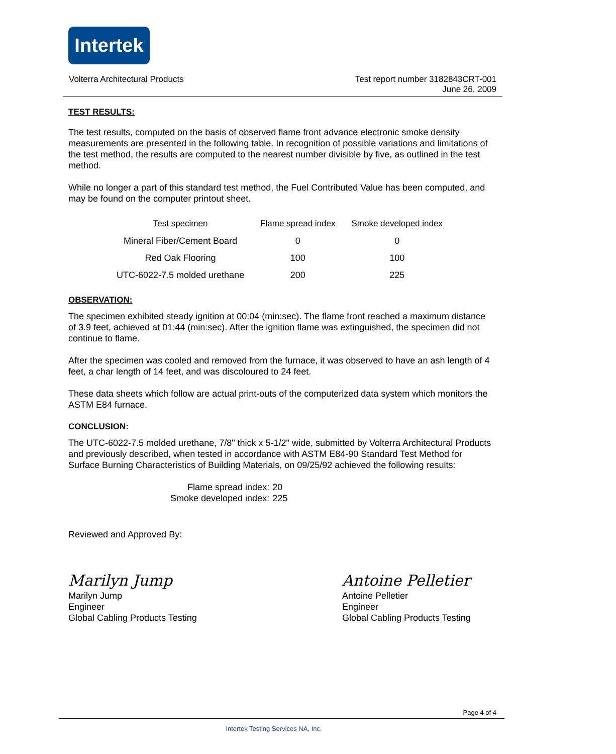Intertek
Volterra Architectural Products Test report number 3182843CRT-001
June 26, 2009
TEST RESULTS:
The test results, computed on the basis of observed flame front advance electronic smoke density measurements are presented in the following table. In recognition of possible variations and limitations of the test method, the results are computed to the nearest number divisible by five, as outlined in the test method.
While no longer a part of this standard test method, the Fuel Contributed Value has been computed, and may be found on the computer printout sheet.
| Test specimen | Flame spread index | Smoke developed index |
| --- | --- | --- |
| Mineral Fiber/Cement Board | 0 | 0 |
| Red Oak Flooring | 100 | 100 |
| UTC-6022-7.5 molded urethane | 200 | 225 |
OBSERVATION:
The specimen exhibited steady ignition at 00:04 (min:sec). The flame front reached a maximum distance of 3.9 feet, achieved at 01:44 (min:sec). After the ignition flame was extinguished, the specimen did not continue to flame.
After the specimen was cooled and removed from the furnace, it was observed to have an ash length of 4 feet, a char length of 14 feet, and was discoloured to 24 feet.
These data sheets which follow are actual print-outs of the computerized data system which monitors the ASTM E84 furnace.
CONCLUSION:
The UTC-6022-7.5 molded urethane, 7/8" thick x 5-1/2" wide, submitted by Volterra Architectural Products and previously described, when tested in accordance with ASTM E84-90 Standard Test Method for Surface Burning Characteristics of Building Materials, on 09/25/92 achieved the following results:
| Flame spread index: | 20 |
| Smoke developed index: | 225 |
Reviewed and Approved By:
Marilyn Jump
Marilyn Jump
Engineer
Global Cabling Products Testing
Antoine Pelletier
Antoine Pelletier
Engineer
Global Cabling Products Testing
Page 4 of 4
Intertek Testing Services NA, Inc.